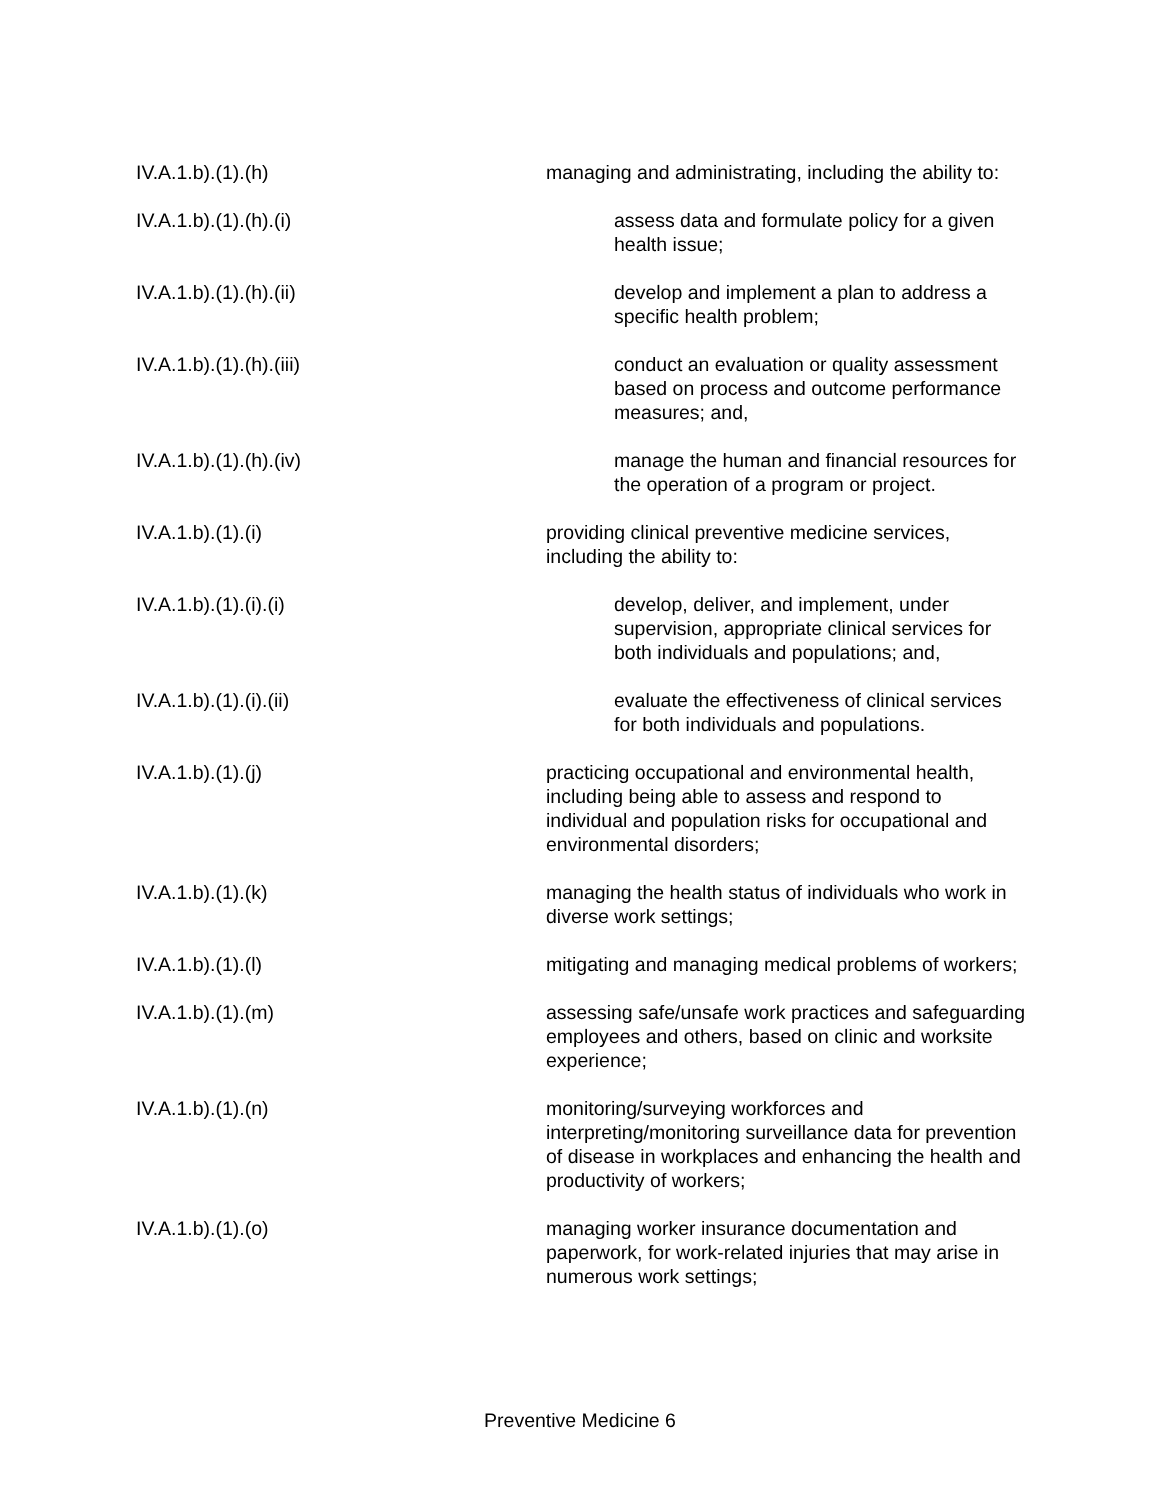IV.A.1.b).(1).(h) managing and administrating, including the ability to:
IV.A.1.b).(1).(h).(i) assess data and formulate policy for a given health issue;
IV.A.1.b).(1).(h).(ii) develop and implement a plan to address a specific health problem;
IV.A.1.b).(1).(h).(iii) conduct an evaluation or quality assessment based on process and outcome performance measures; and,
IV.A.1.b).(1).(h).(iv) manage the human and financial resources for the operation of a program or project.
IV.A.1.b).(1).(i) providing clinical preventive medicine services, including the ability to:
IV.A.1.b).(1).(i).(i) develop, deliver, and implement, under supervision, appropriate clinical services for both individuals and populations; and,
IV.A.1.b).(1).(i).(ii) evaluate the effectiveness of clinical services for both individuals and populations.
IV.A.1.b).(1).(j) practicing occupational and environmental health, including being able to assess and respond to individual and population risks for occupational and environmental disorders;
IV.A.1.b).(1).(k) managing the health status of individuals who work in diverse work settings;
IV.A.1.b).(1).(l) mitigating and managing medical problems of workers;
IV.A.1.b).(1).(m) assessing safe/unsafe work practices and safeguarding employees and others, based on clinic and worksite experience;
IV.A.1.b).(1).(n) monitoring/surveying workforces and interpreting/monitoring surveillance data for prevention of disease in workplaces and enhancing the health and productivity of workers;
IV.A.1.b).(1).(o) managing worker insurance documentation and paperwork, for work-related injuries that may arise in numerous work settings;
Preventive Medicine 6